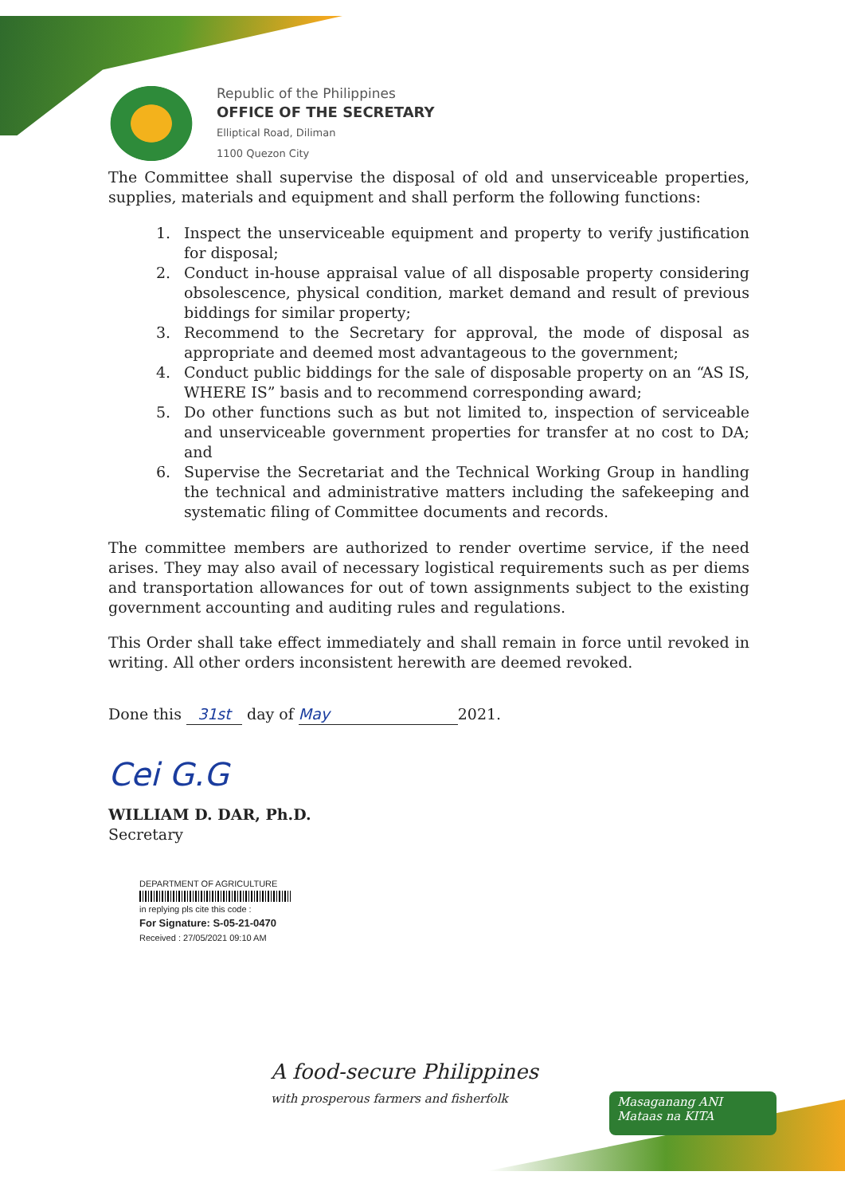Republic of the Philippines
OFFICE OF THE SECRETARY
Elliptical Road, Diliman
1100 Quezon City
The Committee shall supervise the disposal of old and unserviceable properties, supplies, materials and equipment and shall perform the following functions:
1. Inspect the unserviceable equipment and property to verify justification for disposal;
2. Conduct in-house appraisal value of all disposable property considering obsolescence, physical condition, market demand and result of previous biddings for similar property;
3. Recommend to the Secretary for approval, the mode of disposal as appropriate and deemed most advantageous to the government;
4. Conduct public biddings for the sale of disposable property on an “AS IS, WHERE IS” basis and to recommend corresponding award;
5. Do other functions such as but not limited to, inspection of serviceable and unserviceable government properties for transfer at no cost to DA; and
6. Supervise the Secretariat and the Technical Working Group in handling the technical and administrative matters including the safekeeping and systematic filing of Committee documents and records.
The committee members are authorized to render overtime service, if the need arises. They may also avail of necessary logistical requirements such as per diems and transportation allowances for out of town assignments subject to the existing government accounting and auditing rules and regulations.
This Order shall take effect immediately and shall remain in force until revoked in writing. All other orders inconsistent herewith are deemed revoked.
Done this 31st day of May 2021.
Cei G.G
WILLIAM D. DAR, Ph.D.
Secretary
DEPARTMENT OF AGRICULTURE
in replying pls cite this code :
For Signature: S-05-21-0470
Received : 27/05/2021 09:10 AM
A food-secure Philippines
with prosperous farmers and fisherfolk
Masaganang ANI
Mataas na KITA